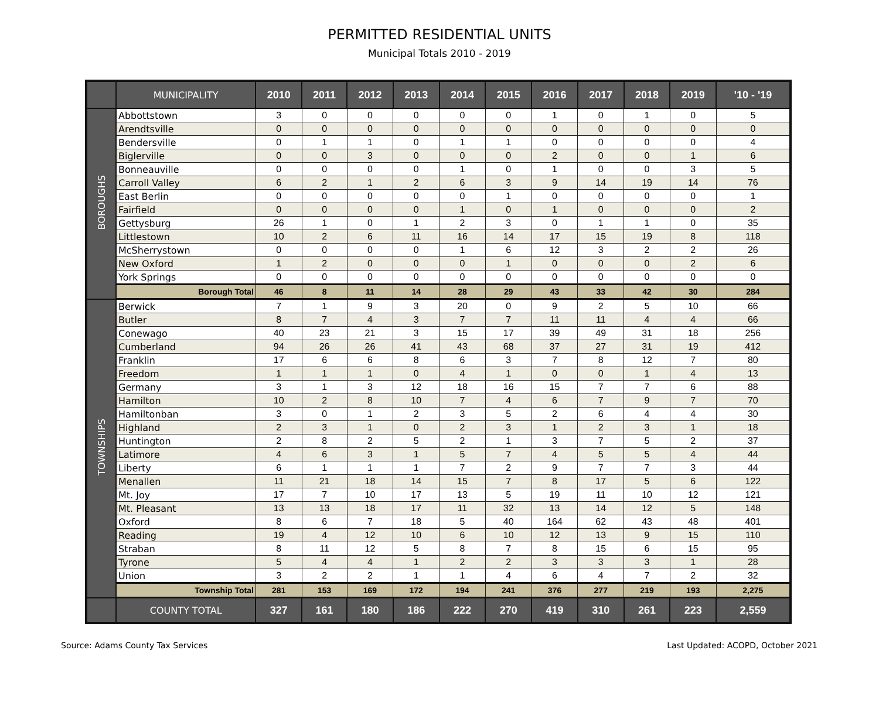PERMITTED RESIDENTIAL UNITS
Municipal Totals 2010 - 2019
| | MUNICIPALITY | 2010 | 2011 | 2012 | 2013 | 2014 | 2015 | 2016 | 2017 | 2018 | 2019 | '10 - '19 |
| --- | --- | --- | --- | --- | --- | --- | --- | --- | --- | --- | --- | --- |
| BOROUGHS | Abbottstown | 3 | 0 | 0 | 0 | 0 | 0 | 1 | 0 | 1 | 0 | 5 |
| | Arendtsville | 0 | 0 | 0 | 0 | 0 | 0 | 0 | 0 | 0 | 0 | 0 |
| | Bendersville | 0 | 1 | 1 | 0 | 1 | 1 | 0 | 0 | 0 | 0 | 4 |
| | Biglerville | 0 | 0 | 3 | 0 | 0 | 0 | 2 | 0 | 0 | 1 | 6 |
| | Bonneauville | 0 | 0 | 0 | 0 | 1 | 0 | 1 | 0 | 0 | 3 | 5 |
| | Carroll Valley | 6 | 2 | 1 | 2 | 6 | 3 | 9 | 14 | 19 | 14 | 76 |
| | East Berlin | 0 | 0 | 0 | 0 | 0 | 1 | 0 | 0 | 0 | 0 | 1 |
| | Fairfield | 0 | 0 | 0 | 0 | 1 | 0 | 1 | 0 | 0 | 0 | 2 |
| | Gettysburg | 26 | 1 | 0 | 1 | 2 | 3 | 0 | 1 | 1 | 0 | 35 |
| | Littlestown | 10 | 2 | 6 | 11 | 16 | 14 | 17 | 15 | 19 | 8 | 118 |
| | McSherrystown | 0 | 0 | 0 | 0 | 1 | 6 | 12 | 3 | 2 | 2 | 26 |
| | New Oxford | 1 | 2 | 0 | 0 | 0 | 1 | 0 | 0 | 0 | 2 | 6 |
| | York Springs | 0 | 0 | 0 | 0 | 0 | 0 | 0 | 0 | 0 | 0 | 0 |
| | Borough Total | 46 | 8 | 11 | 14 | 28 | 29 | 43 | 33 | 42 | 30 | 284 |
| TOWNSHIPS | Berwick | 7 | 1 | 9 | 3 | 20 | 0 | 9 | 2 | 5 | 10 | 66 |
| | Butler | 8 | 7 | 4 | 3 | 7 | 7 | 11 | 11 | 4 | 4 | 66 |
| | Conewago | 40 | 23 | 21 | 3 | 15 | 17 | 39 | 49 | 31 | 18 | 256 |
| | Cumberland | 94 | 26 | 26 | 41 | 43 | 68 | 37 | 27 | 31 | 19 | 412 |
| | Franklin | 17 | 6 | 6 | 8 | 6 | 3 | 7 | 8 | 12 | 7 | 80 |
| | Freedom | 1 | 1 | 1 | 0 | 4 | 1 | 0 | 0 | 1 | 4 | 13 |
| | Germany | 3 | 1 | 3 | 12 | 18 | 16 | 15 | 7 | 7 | 6 | 88 |
| | Hamilton | 10 | 2 | 8 | 10 | 7 | 4 | 6 | 7 | 9 | 7 | 70 |
| | Hamiltonban | 3 | 0 | 1 | 2 | 3 | 5 | 2 | 6 | 4 | 4 | 30 |
| | Highland | 2 | 3 | 1 | 0 | 2 | 3 | 1 | 2 | 3 | 1 | 18 |
| | Huntington | 2 | 8 | 2 | 5 | 2 | 1 | 3 | 7 | 5 | 2 | 37 |
| | Latimore | 4 | 6 | 3 | 1 | 5 | 7 | 4 | 5 | 5 | 4 | 44 |
| | Liberty | 6 | 1 | 1 | 1 | 7 | 2 | 9 | 7 | 7 | 3 | 44 |
| | Menallen | 11 | 21 | 18 | 14 | 15 | 7 | 8 | 17 | 5 | 6 | 122 |
| | Mt. Joy | 17 | 7 | 10 | 17 | 13 | 5 | 19 | 11 | 10 | 12 | 121 |
| | Mt. Pleasant | 13 | 13 | 18 | 17 | 11 | 32 | 13 | 14 | 12 | 5 | 148 |
| | Oxford | 8 | 6 | 7 | 18 | 5 | 40 | 164 | 62 | 43 | 48 | 401 |
| | Reading | 19 | 4 | 12 | 10 | 6 | 10 | 12 | 13 | 9 | 15 | 110 |
| | Straban | 8 | 11 | 12 | 5 | 8 | 7 | 8 | 15 | 6 | 15 | 95 |
| | Tyrone | 5 | 4 | 4 | 1 | 2 | 2 | 3 | 3 | 3 | 1 | 28 |
| | Union | 3 | 2 | 2 | 1 | 1 | 4 | 6 | 4 | 7 | 2 | 32 |
| | Township Total | 281 | 153 | 169 | 172 | 194 | 241 | 376 | 277 | 219 | 193 | 2,275 |
| | COUNTY TOTAL | 327 | 161 | 180 | 186 | 222 | 270 | 419 | 310 | 261 | 223 | 2,559 |
Source: Adams County Tax Services Last Updated: ACOPD, October 2021